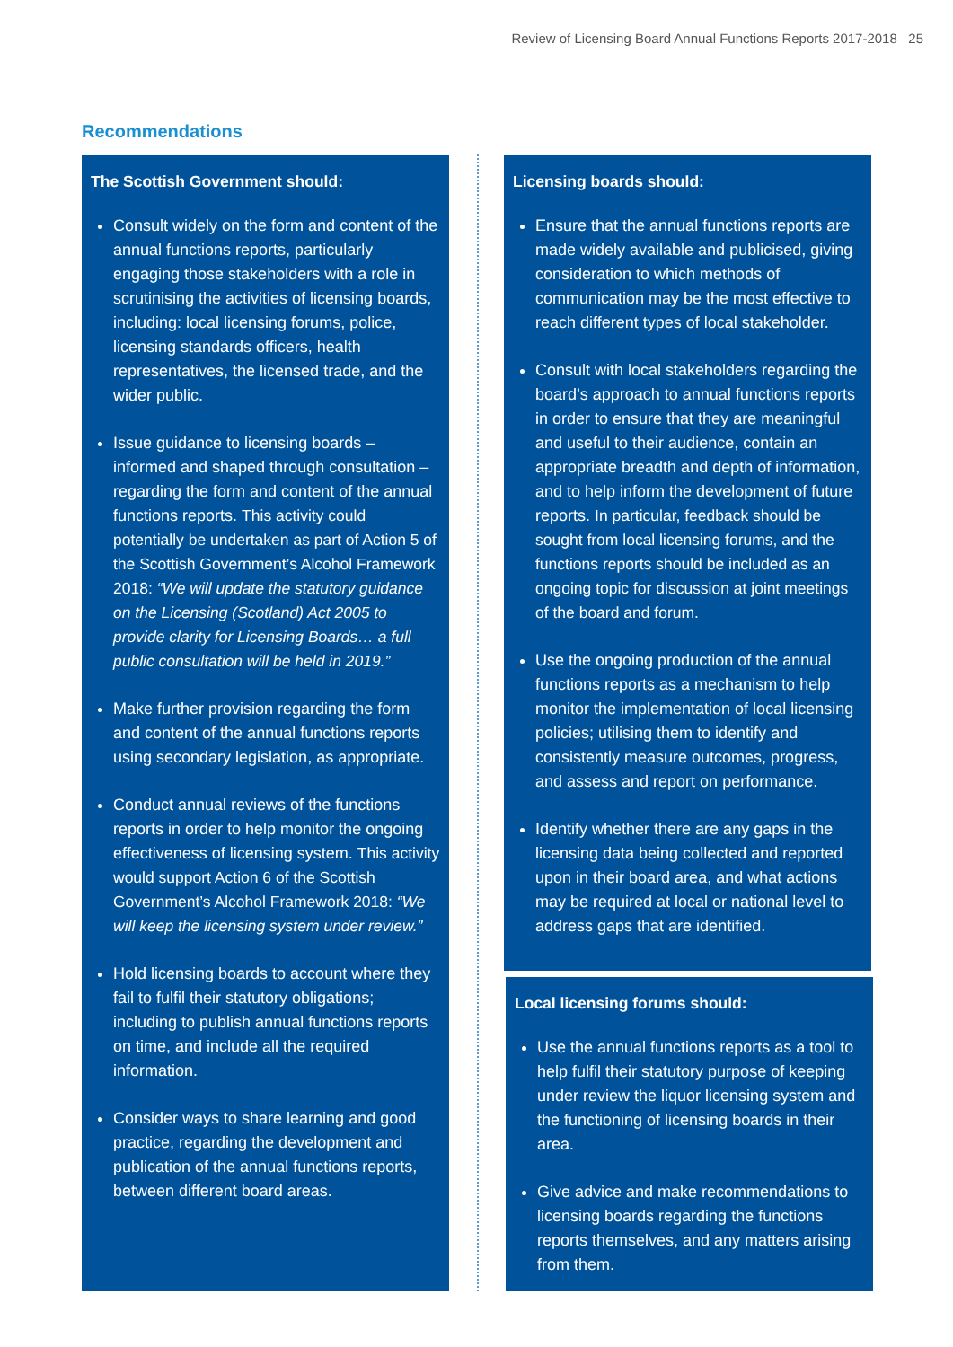Review of Licensing Board Annual Functions Reports 2017-2018 25
Recommendations
The Scottish Government should:
Consult widely on the form and content of the annual functions reports, particularly engaging those stakeholders with a role in scrutinising the activities of licensing boards, including: local licensing forums, police, licensing standards officers, health representatives, the licensed trade, and the wider public.
Issue guidance to licensing boards – informed and shaped through consultation – regarding the form and content of the annual functions reports. This activity could potentially be undertaken as part of Action 5 of the Scottish Government’s Alcohol Framework 2018: “We will update the statutory guidance on the Licensing (Scotland) Act 2005 to provide clarity for Licensing Boards… a full public consultation will be held in 2019.”
Make further provision regarding the form and content of the annual functions reports using secondary legislation, as appropriate.
Conduct annual reviews of the functions reports in order to help monitor the ongoing effectiveness of licensing system. This activity would support Action 6 of the Scottish Government’s Alcohol Framework 2018: “We will keep the licensing system under review.”
Hold licensing boards to account where they fail to fulfil their statutory obligations; including to publish annual functions reports on time, and include all the required information.
Consider ways to share learning and good practice, regarding the development and publication of the annual functions reports, between different board areas.
Licensing boards should:
Ensure that the annual functions reports are made widely available and publicised, giving consideration to which methods of communication may be the most effective to reach different types of local stakeholder.
Consult with local stakeholders regarding the board’s approach to annual functions reports in order to ensure that they are meaningful and useful to their audience, contain an appropriate breadth and depth of information, and to help inform the development of future reports. In particular, feedback should be sought from local licensing forums, and the functions reports should be included as an ongoing topic for discussion at joint meetings of the board and forum.
Use the ongoing production of the annual functions reports as a mechanism to help monitor the implementation of local licensing policies; utilising them to identify and consistently measure outcomes, progress, and assess and report on performance.
Identify whether there are any gaps in the licensing data being collected and reported upon in their board area, and what actions may be required at local or national level to address gaps that are identified.
Local licensing forums should:
Use the annual functions reports as a tool to help fulfil their statutory purpose of keeping under review the liquor licensing system and the functioning of licensing boards in their area.
Give advice and make recommendations to licensing boards regarding the functions reports themselves, and any matters arising from them.